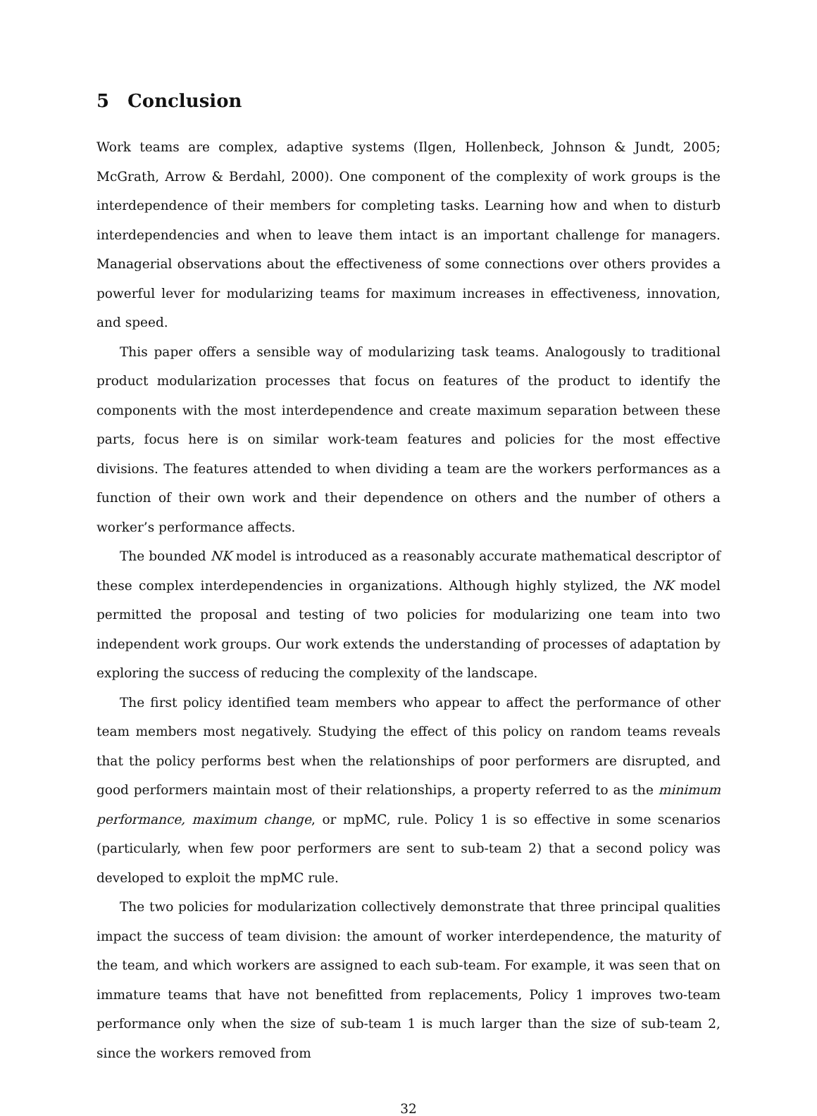5 Conclusion
Work teams are complex, adaptive systems (Ilgen, Hollenbeck, Johnson & Jundt, 2005; McGrath, Arrow & Berdahl, 2000). One component of the complexity of work groups is the interdependence of their members for completing tasks. Learning how and when to disturb interdependencies and when to leave them intact is an important challenge for managers. Managerial observations about the effectiveness of some connections over others provides a powerful lever for modularizing teams for maximum increases in effectiveness, innovation, and speed.
This paper offers a sensible way of modularizing task teams. Analogously to traditional product modularization processes that focus on features of the product to identify the components with the most interdependence and create maximum separation between these parts, focus here is on similar work-team features and policies for the most effective divisions. The features attended to when dividing a team are the workers performances as a function of their own work and their dependence on others and the number of others a worker’s performance affects.
The bounded NK model is introduced as a reasonably accurate mathematical descriptor of these complex interdependencies in organizations. Although highly stylized, the NK model permitted the proposal and testing of two policies for modularizing one team into two independent work groups. Our work extends the understanding of processes of adaptation by exploring the success of reducing the complexity of the landscape.
The first policy identified team members who appear to affect the performance of other team members most negatively. Studying the effect of this policy on random teams reveals that the policy performs best when the relationships of poor performers are disrupted, and good performers maintain most of their relationships, a property referred to as the minimum performance, maximum change, or mpMC, rule. Policy 1 is so effective in some scenarios (particularly, when few poor performers are sent to sub-team 2) that a second policy was developed to exploit the mpMC rule.
The two policies for modularization collectively demonstrate that three principal qualities impact the success of team division: the amount of worker interdependence, the maturity of the team, and which workers are assigned to each sub-team. For example, it was seen that on immature teams that have not benefitted from replacements, Policy 1 improves two-team performance only when the size of sub-team 1 is much larger than the size of sub-team 2, since the workers removed from
32